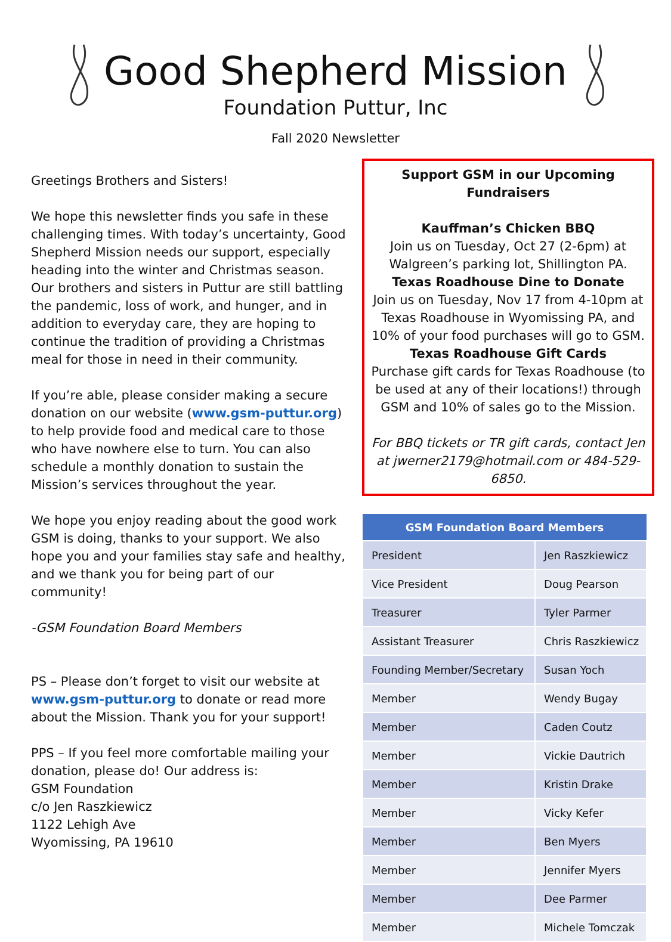Good Shepherd Mission
Foundation Puttur, Inc
Fall 2020 Newsletter
Greetings Brothers and Sisters!
We hope this newsletter finds you safe in these challenging times. With today’s uncertainty, Good Shepherd Mission needs our support, especially heading into the winter and Christmas season. Our brothers and sisters in Puttur are still battling the pandemic, loss of work, and hunger, and in addition to everyday care, they are hoping to continue the tradition of providing a Christmas meal for those in need in their community.
If you’re able, please consider making a secure donation on our website (www.gsm-puttur.org) to help provide food and medical care to those who have nowhere else to turn. You can also schedule a monthly donation to sustain the Mission’s services throughout the year.
We hope you enjoy reading about the good work GSM is doing, thanks to your support. We also hope you and your families stay safe and healthy, and we thank you for being part of our community!
-GSM Foundation Board Members
PS – Please don’t forget to visit our website at www.gsm-puttur.org to donate or read more about the Mission. Thank you for your support!
PPS – If you feel more comfortable mailing your donation, please do! Our address is:
GSM Foundation
c/o Jen Raszkiewicz
1122 Lehigh Ave
Wyomissing, PA 19610
Support GSM in our Upcoming Fundraisers
Kauffman’s Chicken BBQ
Join us on Tuesday, Oct 27 (2-6pm) at Walgreen’s parking lot, Shillington PA.
Texas Roadhouse Dine to Donate
Join us on Tuesday, Nov 17 from 4-10pm at Texas Roadhouse in Wyomissing PA, and 10% of your food purchases will go to GSM.
Texas Roadhouse Gift Cards
Purchase gift cards for Texas Roadhouse (to be used at any of their locations!) through GSM and 10% of sales go to the Mission.
For BBQ tickets or TR gift cards, contact Jen at jwerner2179@hotmail.com or 484-529-6850.
| GSM Foundation Board Members | |
| --- | --- |
| President | Jen Raszkiewicz |
| Vice President | Doug Pearson |
| Treasurer | Tyler Parmer |
| Assistant Treasurer | Chris Raszkiewicz |
| Founding Member/Secretary | Susan Yoch |
| Member | Wendy Bugay |
| Member | Caden Coutz |
| Member | Vickie Dautrich |
| Member | Kristin Drake |
| Member | Vicky Kefer |
| Member | Ben Myers |
| Member | Jennifer Myers |
| Member | Dee Parmer |
| Member | Michele Tomczak |